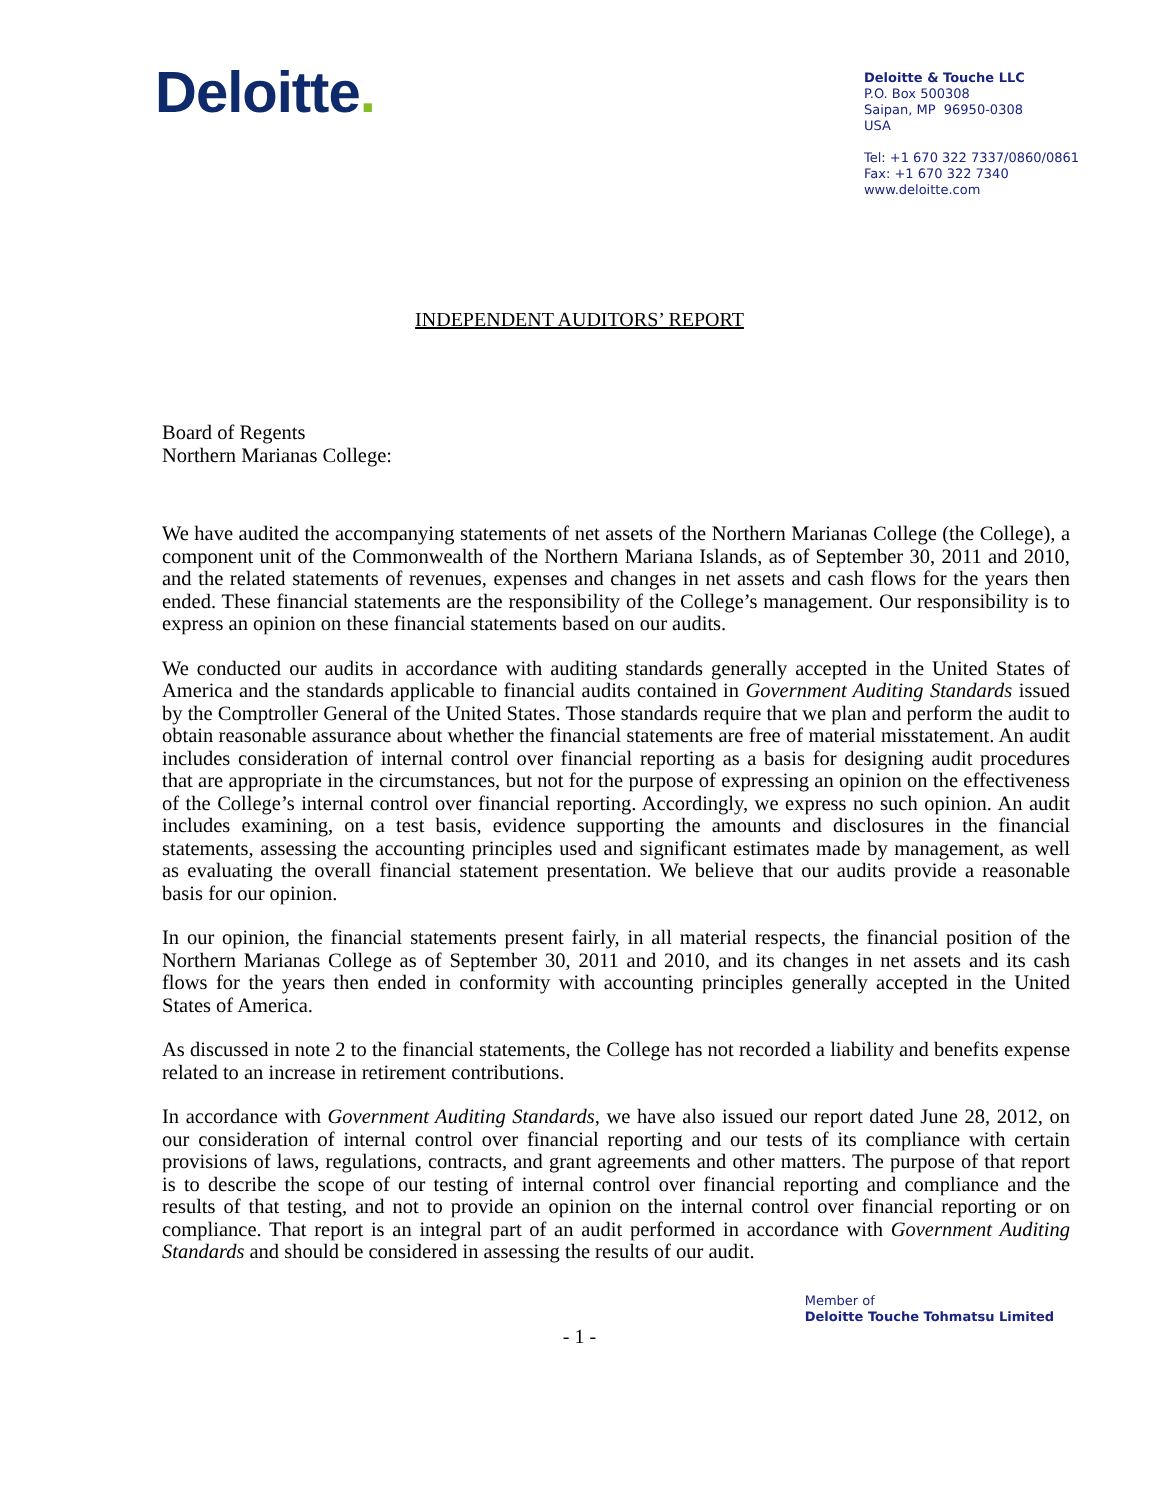Deloitte.
Deloitte & Touche LLC
P.O. Box 500308
Saipan, MP 96950-0308
USA
Tel: +1 670 322 7337/0860/0861
Fax: +1 670 322 7340
www.deloitte.com
INDEPENDENT AUDITORS’ REPORT
Board of Regents
Northern Marianas College:
We have audited the accompanying statements of net assets of the Northern Marianas College (the College), a component unit of the Commonwealth of the Northern Mariana Islands, as of September 30, 2011 and 2010, and the related statements of revenues, expenses and changes in net assets and cash flows for the years then ended. These financial statements are the responsibility of the College’s management. Our responsibility is to express an opinion on these financial statements based on our audits.
We conducted our audits in accordance with auditing standards generally accepted in the United States of America and the standards applicable to financial audits contained in Government Auditing Standards issued by the Comptroller General of the United States. Those standards require that we plan and perform the audit to obtain reasonable assurance about whether the financial statements are free of material misstatement. An audit includes consideration of internal control over financial reporting as a basis for designing audit procedures that are appropriate in the circumstances, but not for the purpose of expressing an opinion on the effectiveness of the College’s internal control over financial reporting. Accordingly, we express no such opinion. An audit includes examining, on a test basis, evidence supporting the amounts and disclosures in the financial statements, assessing the accounting principles used and significant estimates made by management, as well as evaluating the overall financial statement presentation. We believe that our audits provide a reasonable basis for our opinion.
In our opinion, the financial statements present fairly, in all material respects, the financial position of the Northern Marianas College as of September 30, 2011 and 2010, and its changes in net assets and its cash flows for the years then ended in conformity with accounting principles generally accepted in the United States of America.
As discussed in note 2 to the financial statements, the College has not recorded a liability and benefits expense related to an increase in retirement contributions.
In accordance with Government Auditing Standards, we have also issued our report dated June 28, 2012, on our consideration of internal control over financial reporting and our tests of its compliance with certain provisions of laws, regulations, contracts, and grant agreements and other matters. The purpose of that report is to describe the scope of our testing of internal control over financial reporting and compliance and the results of that testing, and not to provide an opinion on the internal control over financial reporting or on compliance. That report is an integral part of an audit performed in accordance with Government Auditing Standards and should be considered in assessing the results of our audit.
Member of
Deloitte Touche Tohmatsu Limited
- 1 -